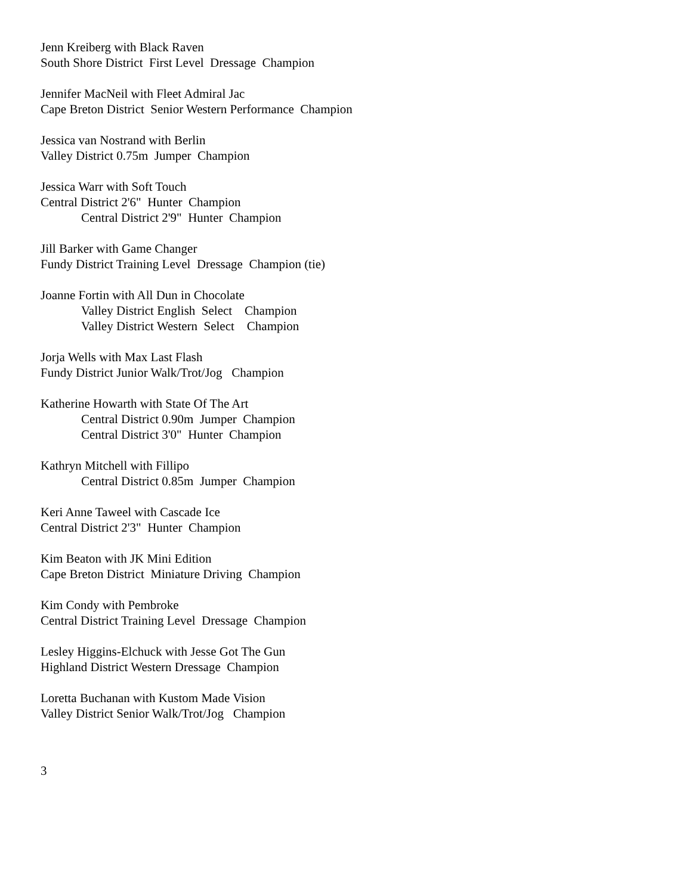Jenn Kreiberg with Black Raven
South Shore District First Level Dressage Champion
Jennifer MacNeil with Fleet Admiral Jac
Cape Breton District Senior Western Performance Champion
Jessica van Nostrand with Berlin
Valley District 0.75m Jumper Champion
Jessica Warr with Soft Touch
Central District 2'6" Hunter Champion
Central District 2'9" Hunter Champion
Jill Barker with Game Changer
Fundy District Training Level Dressage Champion (tie)
Joanne Fortin with All Dun in Chocolate
Valley District English Select Champion
Valley District Western Select Champion
Jorja Wells with Max Last Flash
Fundy District Junior Walk/Trot/Jog Champion
Katherine Howarth with State Of The Art
Central District 0.90m Jumper Champion
Central District 3'0" Hunter Champion
Kathryn Mitchell with Fillipo
Central District 0.85m Jumper Champion
Keri Anne Taweel with Cascade Ice
Central District 2'3" Hunter Champion
Kim Beaton with JK Mini Edition
Cape Breton District Miniature Driving Champion
Kim Condy with Pembroke
Central District Training Level Dressage Champion
Lesley Higgins-Elchuck with Jesse Got The Gun
Highland District Western Dressage Champion
Loretta Buchanan with Kustom Made Vision
Valley District Senior Walk/Trot/Jog Champion
3